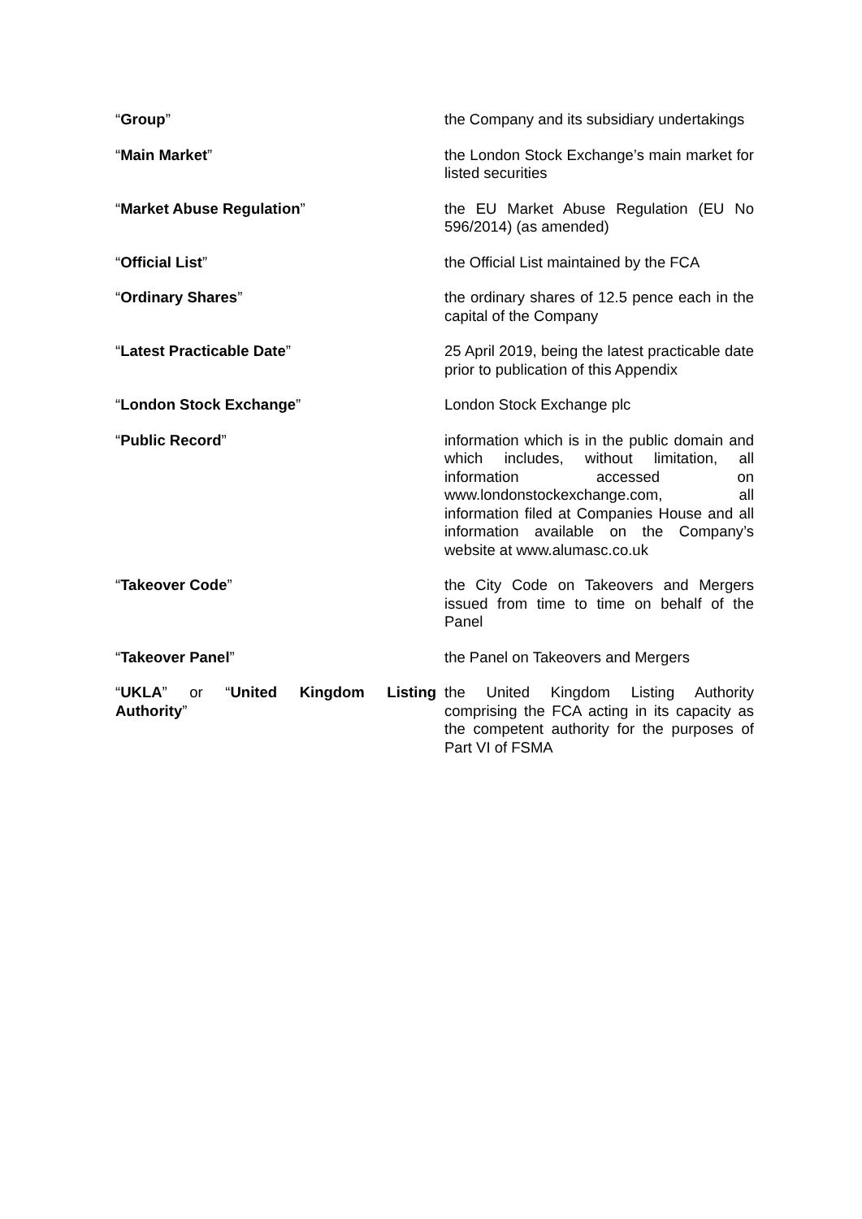| “ Group ” | the Company and its subsidiary undertakings |
| “ Main Market ” | the London Stock Exchange’s main market for listed securities |
| “ Market Abuse Regulation ” | the EU Market Abuse Regulation (EU No 596/2014) (as amended) |
| “ Official List ” | the Official List maintained by the FCA |
| “ Ordinary Shares ” | the ordinary shares of 12.5 pence each in the capital of the Company |
| “ Latest Practicable Date ” | 25 April 2019, being the latest practicable date prior to publication of this Appendix |
| “ London Stock Exchange ” | London Stock Exchange plc |
| “ Public Record ” | information which is in the public domain and which includes, without limitation, all information accessed on www.londonstockexchange.com, all information filed at Companies House and all information available on the Company’s website at www.alumasc.co.uk |
| “ Takeover Code ” | the City Code on Takeovers and Mergers issued from time to time on behalf of the Panel |
| “ Takeover Panel ” | the Panel on Takeovers and Mergers |
| “ UKLA ” or “ United Kingdom Listing Authority ” | the United Kingdom Listing Authority comprising the FCA acting in its capacity as the competent authority for the purposes of Part VI of FSMA |